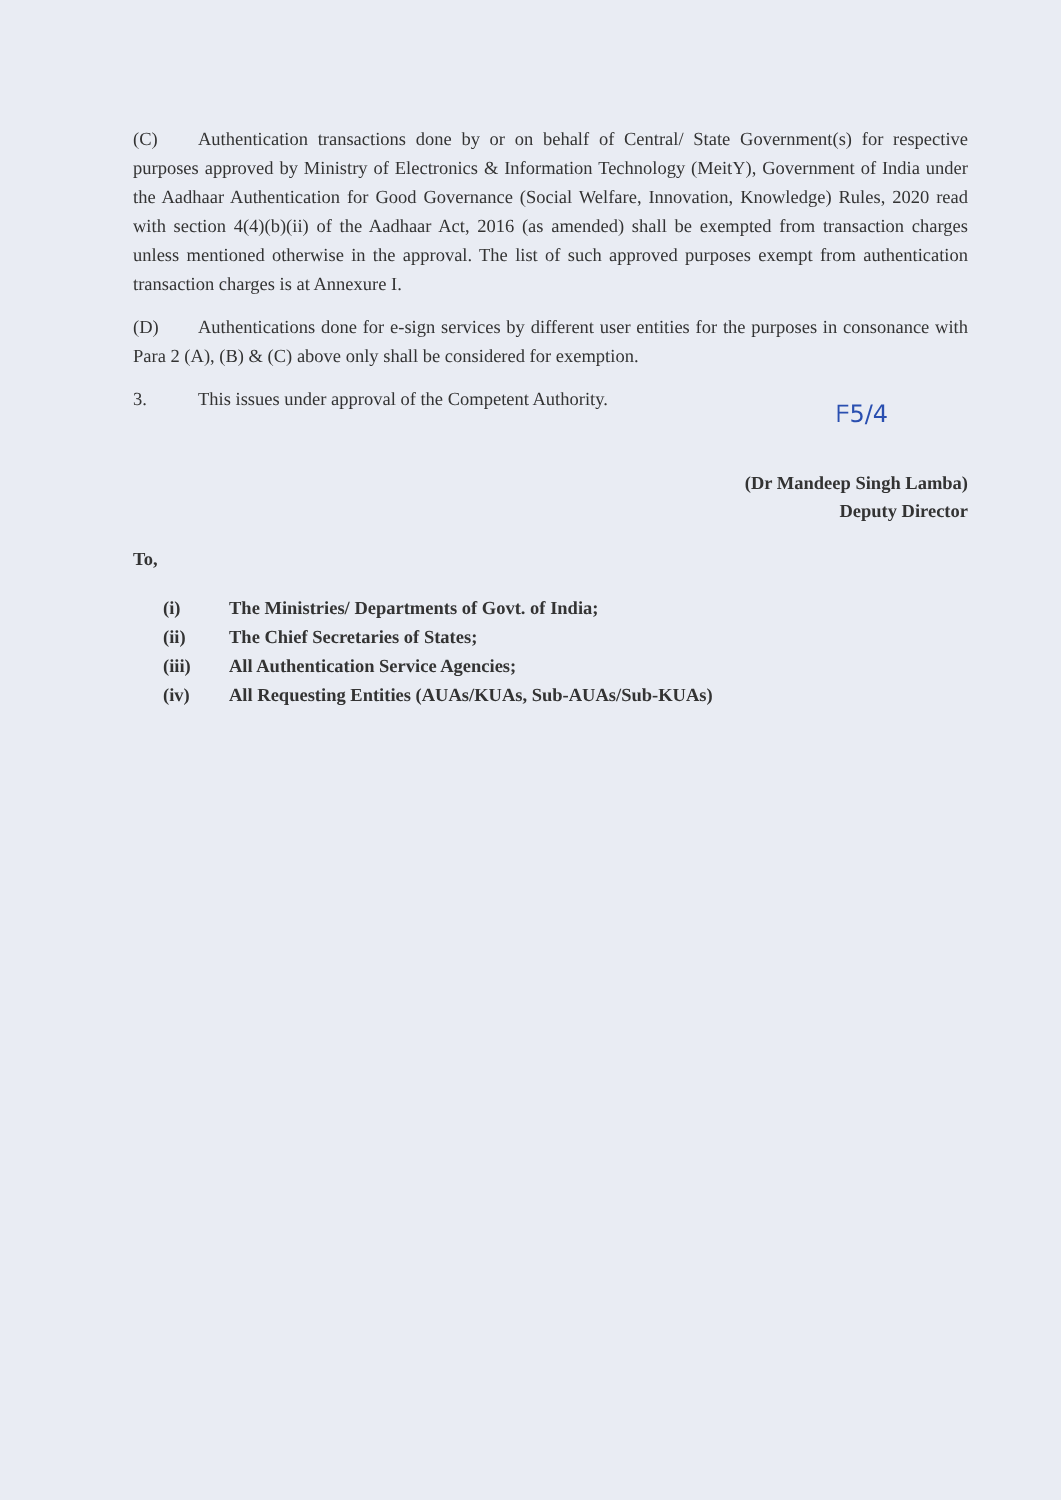(C) Authentication transactions done by or on behalf of Central/ State Government(s) for respective purposes approved by Ministry of Electronics & Information Technology (MeitY), Government of India under the Aadhaar Authentication for Good Governance (Social Welfare, Innovation, Knowledge) Rules, 2020 read with section 4(4)(b)(ii) of the Aadhaar Act, 2016 (as amended) shall be exempted from transaction charges unless mentioned otherwise in the approval. The list of such approved purposes exempt from authentication transaction charges is at Annexure I.
(D) Authentications done for e-sign services by different user entities for the purposes in consonance with Para 2 (A), (B) & (C) above only shall be considered for exemption.
3. This issues under approval of the Competent Authority.
ᖴ5/4
(Dr Mandeep Singh Lamba)
Deputy Director
To,
(i) The Ministries/ Departments of Govt. of India;
(ii) The Chief Secretaries of States;
(iii) All Authentication Service Agencies;
(iv) All Requesting Entities (AUAs/KUAs, Sub-AUAs/Sub-KUAs)